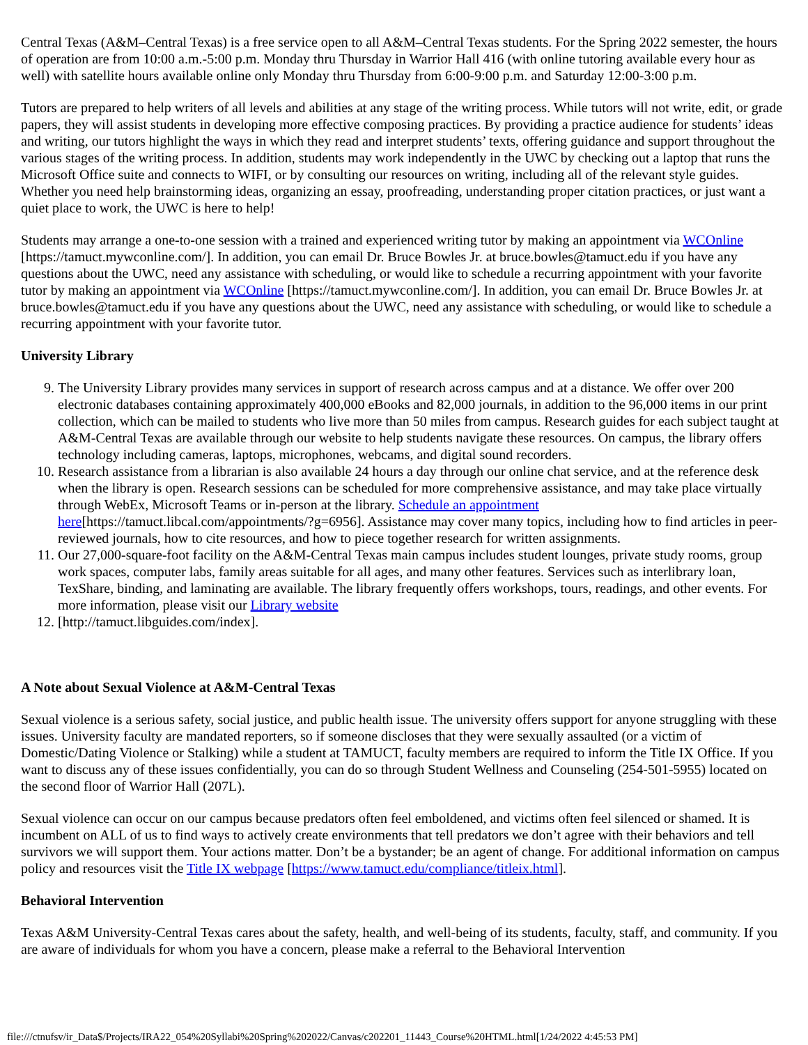Central Texas (A&M–Central Texas) is a free service open to all A&M–Central Texas students. For the Spring 2022 semester, the hours of operation are from 10:00 a.m.-5:00 p.m. Monday thru Thursday in Warrior Hall 416 (with online tutoring available every hour as well) with satellite hours available online only Monday thru Thursday from 6:00-9:00 p.m. and Saturday 12:00-3:00 p.m.
Tutors are prepared to help writers of all levels and abilities at any stage of the writing process. While tutors will not write, edit, or grade papers, they will assist students in developing more effective composing practices. By providing a practice audience for students’ ideas and writing, our tutors highlight the ways in which they read and interpret students’ texts, offering guidance and support throughout the various stages of the writing process. In addition, students may work independently in the UWC by checking out a laptop that runs the Microsoft Office suite and connects to WIFI, or by consulting our resources on writing, including all of the relevant style guides. Whether you need help brainstorming ideas, organizing an essay, proofreading, understanding proper citation practices, or just want a quiet place to work, the UWC is here to help!
Students may arrange a one-to-one session with a trained and experienced writing tutor by making an appointment via WCOnline [https://tamuct.mywconline.com/]. In addition, you can email Dr. Bruce Bowles Jr. at bruce.bowles@tamuct.edu if you have any questions about the UWC, need any assistance with scheduling, or would like to schedule a recurring appointment with your favorite tutor by making an appointment via WCOnline [https://tamuct.mywconline.com/]. In addition, you can email Dr. Bruce Bowles Jr. at bruce.bowles@tamuct.edu if you have any questions about the UWC, need any assistance with scheduling, or would like to schedule a recurring appointment with your favorite tutor.
University Library
9. The University Library provides many services in support of research across campus and at a distance. We offer over 200 electronic databases containing approximately 400,000 eBooks and 82,000 journals, in addition to the 96,000 items in our print collection, which can be mailed to students who live more than 50 miles from campus. Research guides for each subject taught at A&M-Central Texas are available through our website to help students navigate these resources. On campus, the library offers technology including cameras, laptops, microphones, webcams, and digital sound recorders.
10. Research assistance from a librarian is also available 24 hours a day through our online chat service, and at the reference desk when the library is open. Research sessions can be scheduled for more comprehensive assistance, and may take place virtually through WebEx, Microsoft Teams or in-person at the library. Schedule an appointment here[https://tamuct.libcal.com/appointments/?g=6956]. Assistance may cover many topics, including how to find articles in peer-reviewed journals, how to cite resources, and how to piece together research for written assignments.
11. Our 27,000-square-foot facility on the A&M-Central Texas main campus includes student lounges, private study rooms, group work spaces, computer labs, family areas suitable for all ages, and many other features. Services such as interlibrary loan, TexShare, binding, and laminating are available. The library frequently offers workshops, tours, readings, and other events. For more information, please visit our Library website
12. [http://tamuct.libguides.com/index].
A Note about Sexual Violence at A&M-Central Texas
Sexual violence is a serious safety, social justice, and public health issue. The university offers support for anyone struggling with these issues. University faculty are mandated reporters, so if someone discloses that they were sexually assaulted (or a victim of Domestic/Dating Violence or Stalking) while a student at TAMUCT, faculty members are required to inform the Title IX Office. If you want to discuss any of these issues confidentially, you can do so through Student Wellness and Counseling (254-501-5955) located on the second floor of Warrior Hall (207L).
Sexual violence can occur on our campus because predators often feel emboldened, and victims often feel silenced or shamed. It is incumbent on ALL of us to find ways to actively create environments that tell predators we don’t agree with their behaviors and tell survivors we will support them. Your actions matter. Don’t be a bystander; be an agent of change. For additional information on campus policy and resources visit the Title IX webpage [https://www.tamuct.edu/compliance/titleix.html].
Behavioral Intervention
Texas A&M University-Central Texas cares about the safety, health, and well-being of its students, faculty, staff, and community. If you are aware of individuals for whom you have a concern, please make a referral to the Behavioral Intervention
file:///ctnufsv/ir_Data$/Projects/IRA22_054%20Syllabi%20Spring%202022/Canvas/c202201_11443_Course%20HTML.html[1/24/2022 4:45:53 PM]